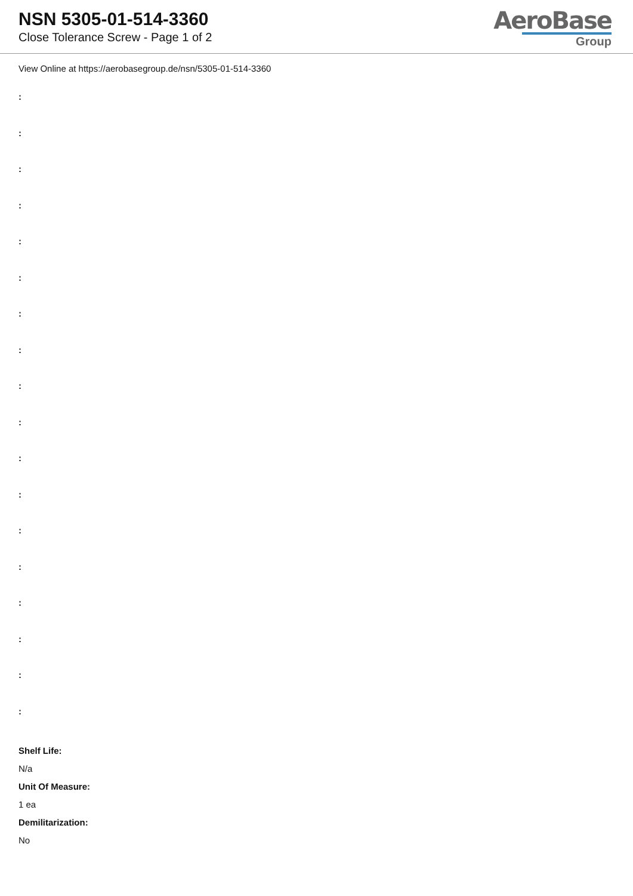NSN 5305-01-514-3360
Close Tolerance Screw - Page 1 of 2
AeroBase
Group
View Online at https://aerobasegroup.de/nsn/5305-01-514-3360
:
:
:
:
:
:
:
:
:
:
:
:
:
:
:
:
:
:
Shelf Life:
N/a
Unit Of Measure:
1 ea
Demilitarization:
No